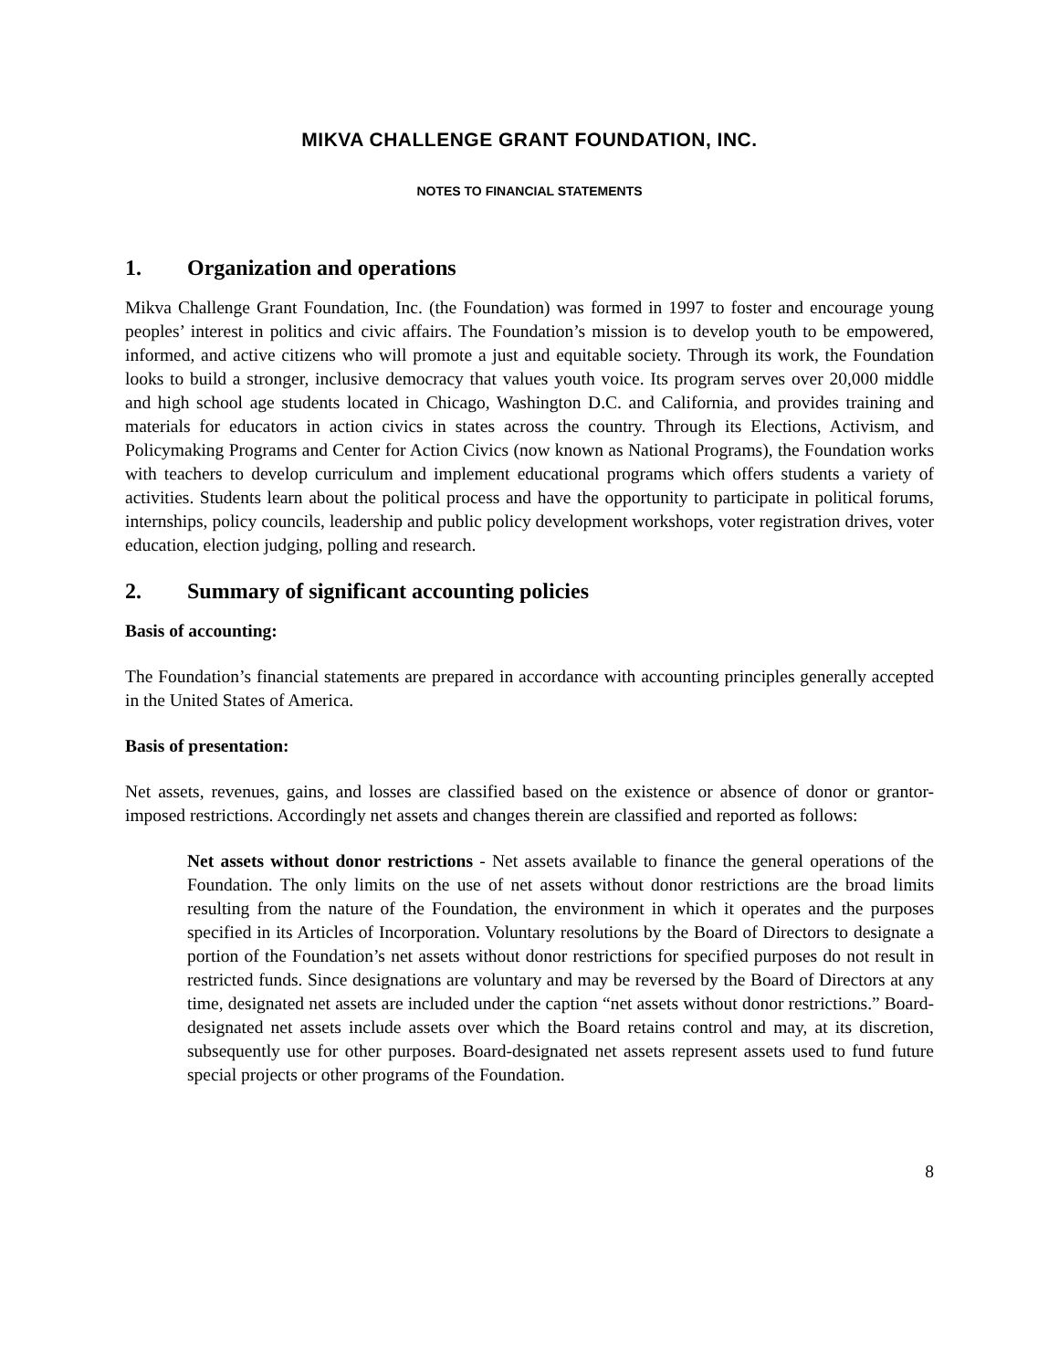MIKVA CHALLENGE GRANT FOUNDATION, INC.
NOTES TO FINANCIAL STATEMENTS
1. Organization and operations
Mikva Challenge Grant Foundation, Inc. (the Foundation) was formed in 1997 to foster and encourage young peoples’ interest in politics and civic affairs. The Foundation’s mission is to develop youth to be empowered, informed, and active citizens who will promote a just and equitable society. Through its work, the Foundation looks to build a stronger, inclusive democracy that values youth voice. Its program serves over 20,000 middle and high school age students located in Chicago, Washington D.C. and California, and provides training and materials for educators in action civics in states across the country. Through its Elections, Activism, and Policymaking Programs and Center for Action Civics (now known as National Programs), the Foundation works with teachers to develop curriculum and implement educational programs which offers students a variety of activities. Students learn about the political process and have the opportunity to participate in political forums, internships, policy councils, leadership and public policy development workshops, voter registration drives, voter education, election judging, polling and research.
2. Summary of significant accounting policies
Basis of accounting:
The Foundation’s financial statements are prepared in accordance with accounting principles generally accepted in the United States of America.
Basis of presentation:
Net assets, revenues, gains, and losses are classified based on the existence or absence of donor or grantor-imposed restrictions. Accordingly net assets and changes therein are classified and reported as follows:
Net assets without donor restrictions - Net assets available to finance the general operations of the Foundation. The only limits on the use of net assets without donor restrictions are the broad limits resulting from the nature of the Foundation, the environment in which it operates and the purposes specified in its Articles of Incorporation. Voluntary resolutions by the Board of Directors to designate a portion of the Foundation’s net assets without donor restrictions for specified purposes do not result in restricted funds. Since designations are voluntary and may be reversed by the Board of Directors at any time, designated net assets are included under the caption “net assets without donor restrictions.” Board-designated net assets include assets over which the Board retains control and may, at its discretion, subsequently use for other purposes. Board-designated net assets represent assets used to fund future special projects or other programs of the Foundation.
8